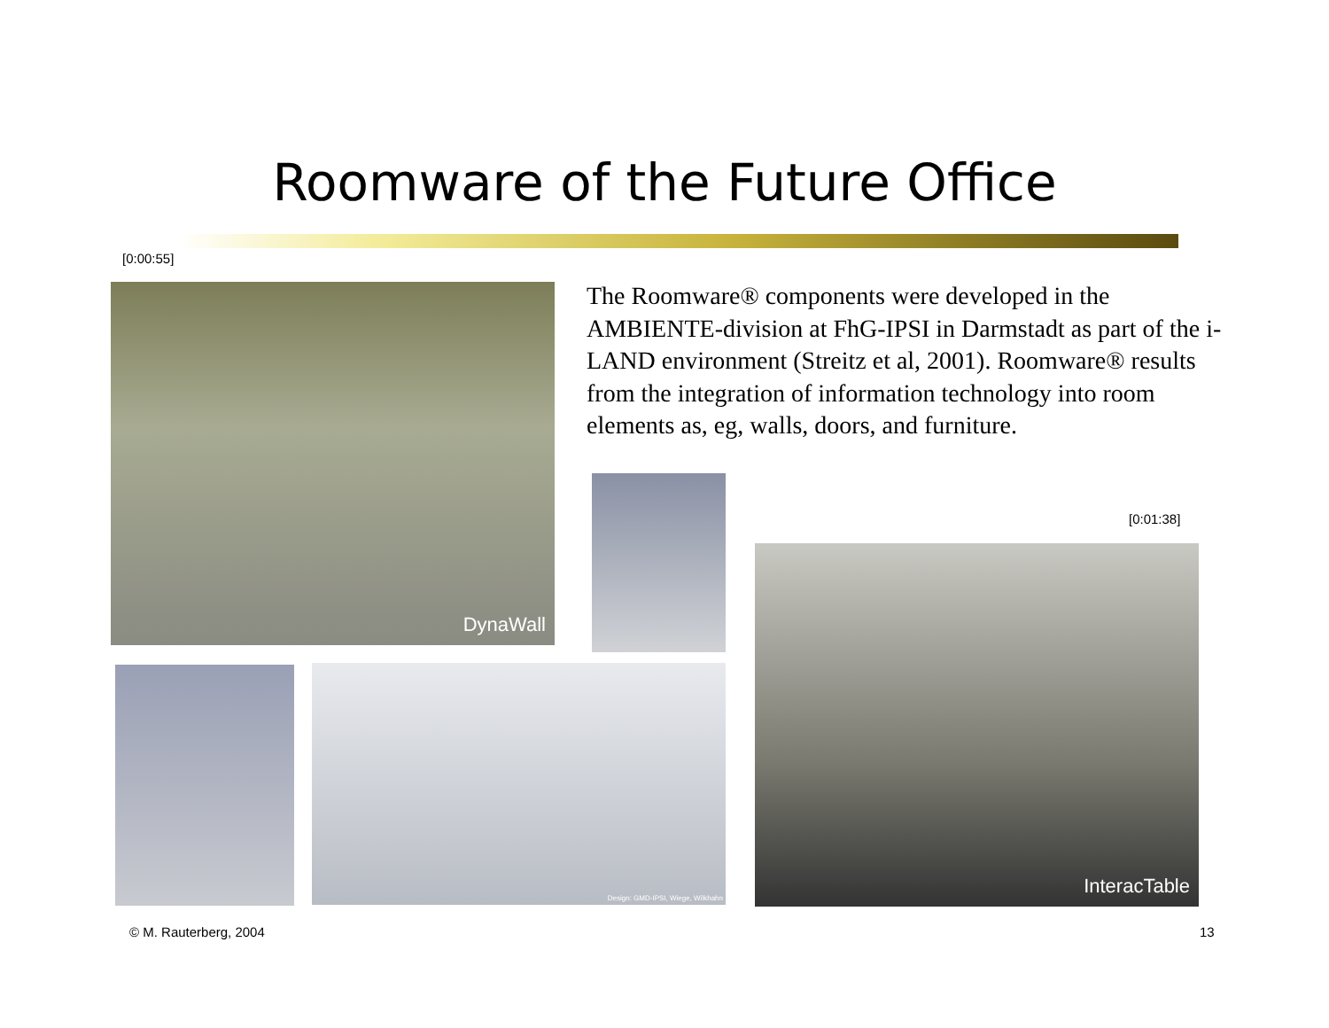Roomware of the Future Office
[0:00:55]
DynaWall
The Roomware® components were developed in the AMBIENTE-division at FhG-IPSI in Darmstadt as part of the i-LAND environment (Streitz et al, 2001). Roomware® results from the integration of information technology into room elements as, eg, walls, doors, and furniture.
[0:01:38]
InteracTable
Design: GMD-IPSI, Wiege, Wilkhahn
© M. Rauterberg, 2004 13